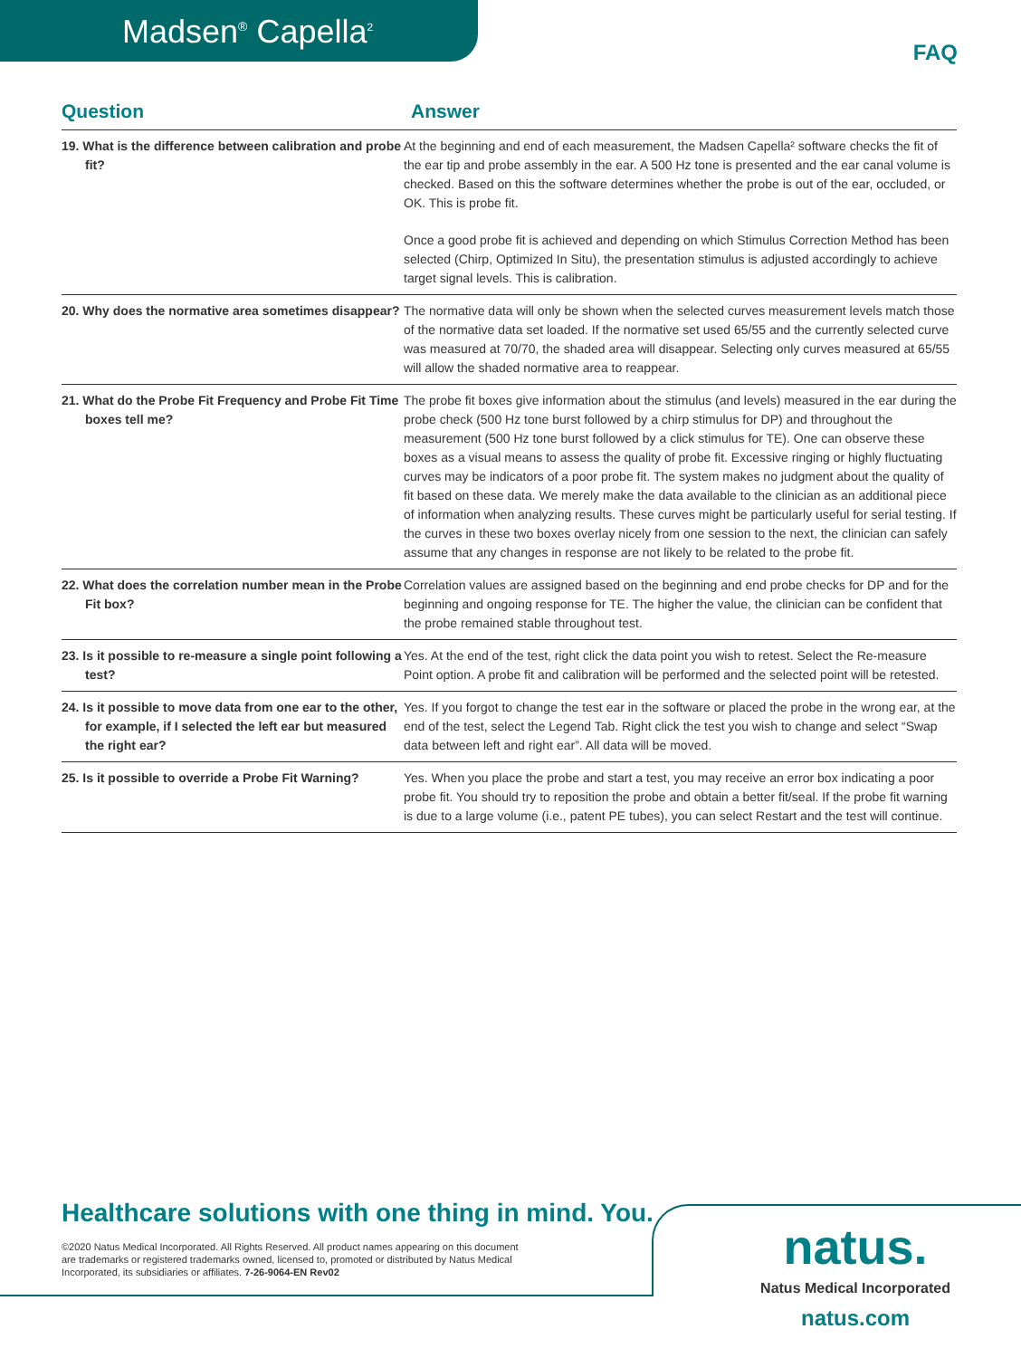Madsen<sup>®</sup> Capella<sup>2</sup>
FAQ
| Question | Answer |
| --- | --- |
| 19. What is the difference between calibration and probe fit? | At the beginning and end of each measurement, the Madsen Capella² software checks the fit of the ear tip and probe assembly in the ear. A 500 Hz tone is presented and the ear canal volume is checked. Based on this the software determines whether the probe is out of the ear, occluded, or OK. This is probe fit. Once a good probe fit is achieved and depending on which Stimulus Correction Method has been selected (Chirp, Optimized In Situ), the presentation stimulus is adjusted accordingly to achieve target signal levels. This is calibration. |
| 20. Why does the normative area sometimes disappear? | The normative data will only be shown when the selected curves measurement levels match those of the normative data set loaded. If the normative set used 65/55 and the currently selected curve was measured at 70/70, the shaded area will disappear. Selecting only curves measured at 65/55 will allow the shaded normative area to reappear. |
| 21. What do the Probe Fit Frequency and Probe Fit Time boxes tell me? | The probe fit boxes give information about the stimulus (and levels) measured in the ear during the probe check (500 Hz tone burst followed by a chirp stimulus for DP) and throughout the measurement (500 Hz tone burst followed by a click stimulus for TE). One can observe these boxes as a visual means to assess the quality of probe fit. Excessive ringing or highly fluctuating curves may be indicators of a poor probe fit. The system makes no judgment about the quality of fit based on these data. We merely make the data available to the clinician as an additional piece of information when analyzing results. These curves might be particularly useful for serial testing. If the curves in these two boxes overlay nicely from one session to the next, the clinician can safely assume that any changes in response are not likely to be related to the probe fit. |
| 22. What does the correlation number mean in the Probe Fit box? | Correlation values are assigned based on the beginning and end probe checks for DP and for the beginning and ongoing response for TE. The higher the value, the clinician can be confident that the probe remained stable throughout test. |
| 23. Is it possible to re-measure a single point following a test? | Yes. At the end of the test, right click the data point you wish to retest. Select the Re-measure Point option. A probe fit and calibration will be performed and the selected point will be retested. |
| 24. Is it possible to move data from one ear to the other, for example, if I selected the left ear but measured the right ear? | Yes. If you forgot to change the test ear in the software or placed the probe in the wrong ear, at the end of the test, select the Legend Tab. Right click the test you wish to change and select “Swap data between left and right ear”. All data will be moved. |
| 25. Is it possible to override a Probe Fit Warning? | Yes. When you place the probe and start a test, you may receive an error box indicating a poor probe fit. You should try to reposition the probe and obtain a better fit/seal. If the probe fit warning is due to a large volume (i.e., patent PE tubes), you can select Restart and the test will continue. |
Healthcare solutions with one thing in mind. You.
©2020 Natus Medical Incorporated. All Rights Reserved. All product names appearing on this document are trademarks or registered trademarks owned, licensed to, promoted or distributed by Natus Medical Incorporated, its subsidiaries or affiliates. 7-26-9064-EN Rev02
natus.
Natus Medical Incorporated
natus.com